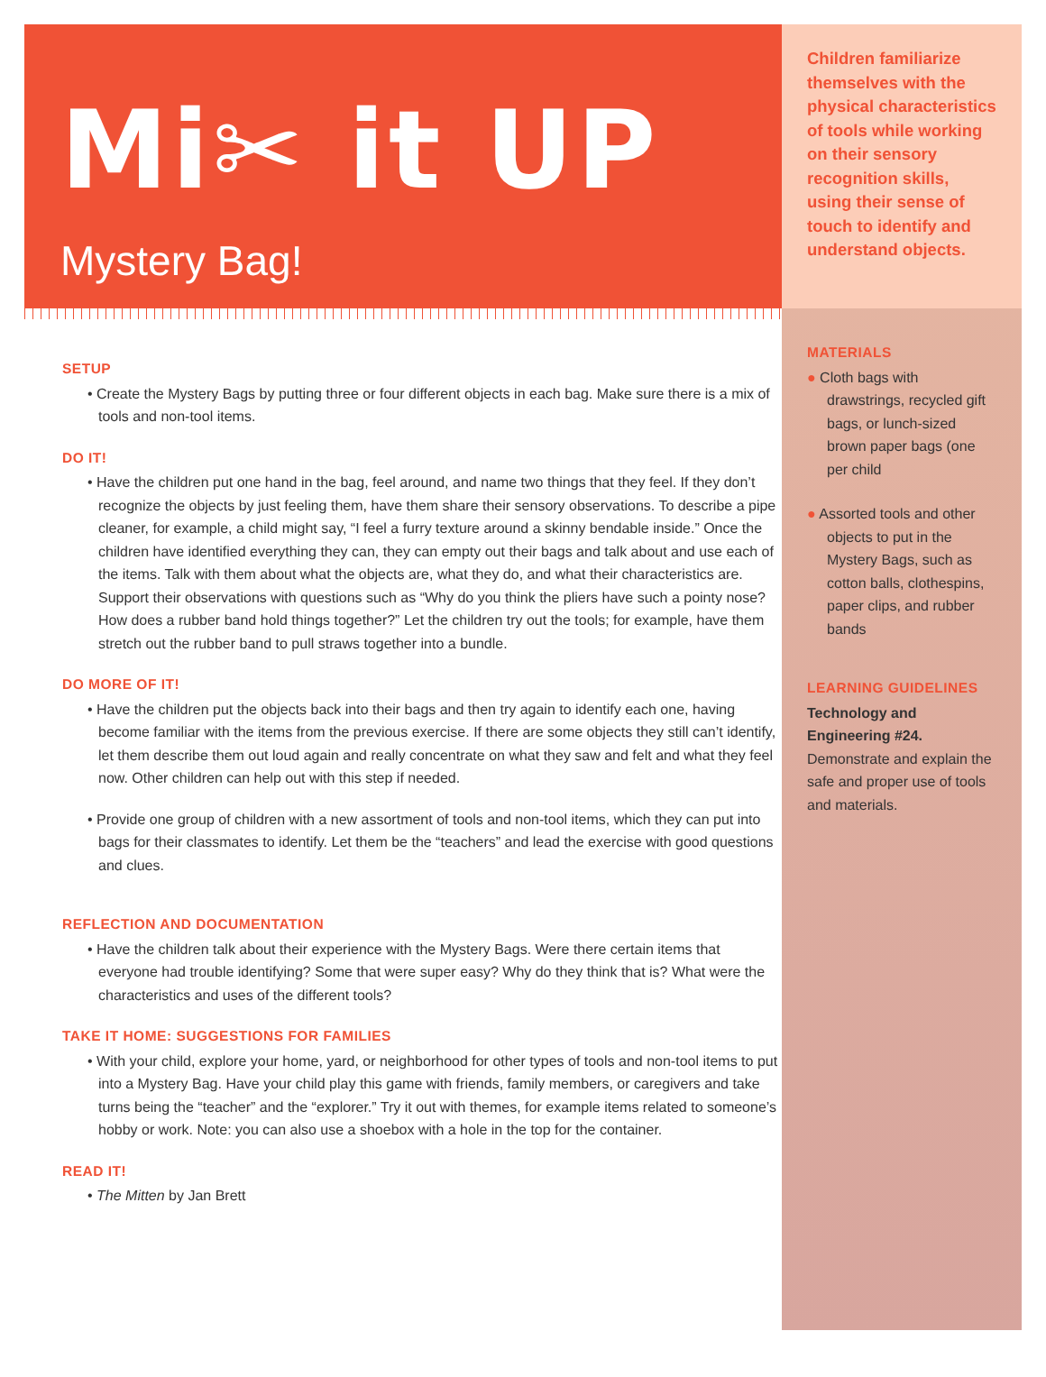Mi✂ it UP
Mystery Bag!
SETUP
• Create the Mystery Bags by putting three or four different objects in each bag. Make sure there is a mix of tools and non-tool items.
DO IT!
• Have the children put one hand in the bag, feel around, and name two things that they feel. If they don’t recognize the objects by just feeling them, have them share their sensory observations. To describe a pipe cleaner, for example, a child might say, “I feel a furry texture around a skinny bendable inside.” Once the children have identified everything they can, they can empty out their bags and talk about and use each of the items. Talk with them about what the objects are, what they do, and what their characteristics are. Support their observations with questions such as “Why do you think the pliers have such a pointy nose? How does a rubber band hold things together?” Let the children try out the tools; for example, have them stretch out the rubber band to pull straws together into a bundle.
DO MORE OF IT!
• Have the children put the objects back into their bags and then try again to identify each one, having become familiar with the items from the previous exercise. If there are some objects they still can’t identify, let them describe them out loud again and really concentrate on what they saw and felt and what they feel now. Other children can help out with this step if needed.
• Provide one group of children with a new assortment of tools and non-tool items, which they can put into bags for their classmates to identify. Let them be the “teachers” and lead the exercise with good questions and clues.
REFLECTION AND DOCUMENTATION
• Have the children talk about their experience with the Mystery Bags. Were there certain items that everyone had trouble identifying? Some that were super easy? Why do they think that is? What were the characteristics and uses of the different tools?
TAKE IT HOME: SUGGESTIONS FOR FAMILIES
• With your child, explore your home, yard, or neighborhood for other types of tools and non-tool items to put into a Mystery Bag. Have your child play this game with friends, family members, or caregivers and take turns being the “teacher” and the “explorer.” Try it out with themes, for example items related to someone’s hobby or work. Note: you can also use a shoebox with a hole in the top for the container.
READ IT!
• The Mitten by Jan Brett
Children familiarize themselves with the physical characteristics of tools while working on their sensory recognition skills, using their sense of touch to identify and understand objects.
MATERIALS
● Cloth bags with drawstrings, recycled gift bags, or lunch-sized brown paper bags (one per child
● Assorted tools and other objects to put in the Mystery Bags, such as cotton balls, clothespins, paper clips, and rubber bands
LEARNING GUIDELINES
Technology and Engineering #24.
Demonstrate and explain the safe and proper use of tools and materials.